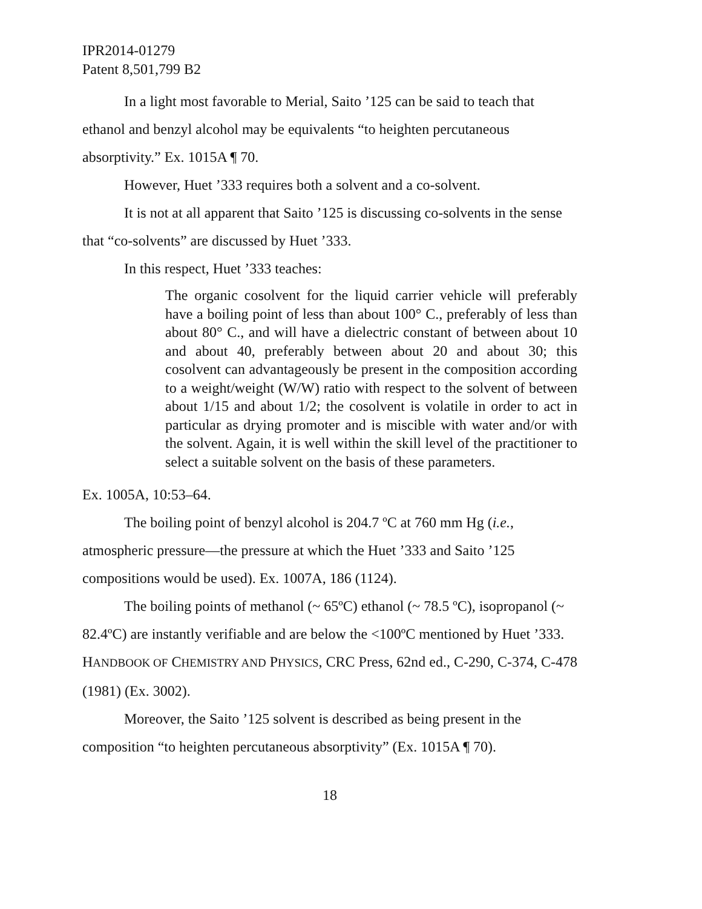IPR2014-01279
Patent 8,501,799 B2
In a light most favorable to Merial, Saito ’125 can be said to teach that ethanol and benzyl alcohol may be equivalents “to heighten percutaneous absorptivity.” Ex. 1015A ¶ 70.
However, Huet ’333 requires both a solvent and a co-solvent.
It is not at all apparent that Saito ’125 is discussing co-solvents in the sense that “co-solvents” are discussed by Huet ’333.
In this respect, Huet ’333 teaches:
The organic cosolvent for the liquid carrier vehicle will preferably have a boiling point of less than about 100° C., preferably of less than about 80° C., and will have a dielectric constant of between about 10 and about 40, preferably between about 20 and about 30; this cosolvent can advantageously be present in the composition according to a weight/weight (W/W) ratio with respect to the solvent of between about 1/15 and about 1/2; the cosolvent is volatile in order to act in particular as drying promoter and is miscible with water and/or with the solvent. Again, it is well within the skill level of the practitioner to select a suitable solvent on the basis of these parameters.
Ex. 1005A, 10:53–64.
The boiling point of benzyl alcohol is 204.7 ºC at 760 mm Hg (i.e., atmospheric pressure—the pressure at which the Huet ’333 and Saito ’125 compositions would be used). Ex. 1007A, 186 (1124).
The boiling points of methanol (~ 65ºC) ethanol (~ 78.5 ºC), isopropanol (~ 82.4ºC) are instantly verifiable and are below the <100ºC mentioned by Huet ’333. HANDBOOK OF CHEMISTRY AND PHYSICS, CRC Press, 62nd ed., C-290, C-374, C-478 (1981) (Ex. 3002).
Moreover, the Saito ’125 solvent is described as being present in the composition “to heighten percutaneous absorptivity” (Ex. 1015A ¶ 70).
18